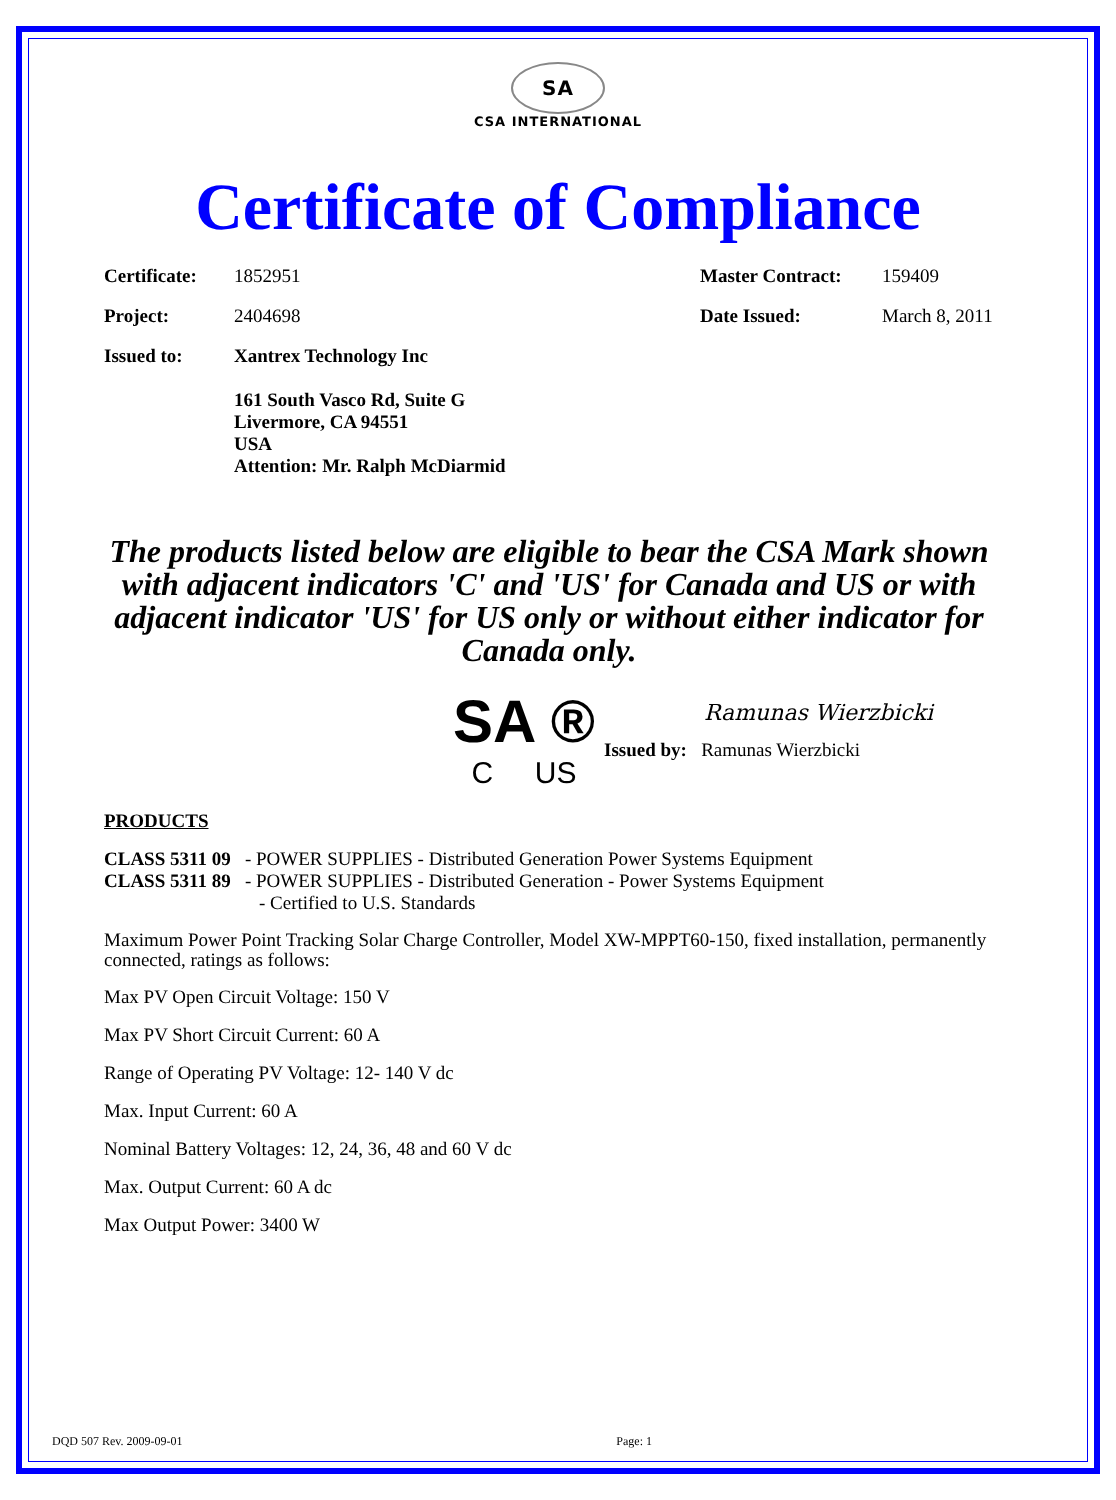SA
CSA INTERNATIONAL
Certificate of Compliance
| Certificate: | 1852951 | Master Contract: | 159409 |
| Project: | 2404698 | Date Issued: | March 8, 2011 |
| Issued to: | Xantrex Technology Inc 161 South Vasco Rd, Suite G Livermore, CA 94551 USA Attention: Mr. Ralph McDiarmid | | |
The products listed below are eligible to bear the CSA Mark shown with adjacent indicators 'C' and 'US' for Canada and US or with adjacent indicator 'US' for US only or without either indicator for Canada only.
SA ®
C US
Ramunas Wierzbicki
Issued by: Ramunas Wierzbicki
PRODUCTS
CLASS 5311 09 - POWER SUPPLIES - Distributed Generation Power Systems Equipment
CLASS 5311 89 - POWER SUPPLIES - Distributed Generation - Power Systems Equipment
- Certified to U.S. Standards
Maximum Power Point Tracking Solar Charge Controller, Model XW-MPPT60-150, fixed installation, permanently connected, ratings as follows:
Max PV Open Circuit Voltage: 150 V
Max PV Short Circuit Current: 60 A
Range of Operating PV Voltage: 12- 140 V dc
Max. Input Current: 60 A
Nominal Battery Voltages: 12, 24, 36, 48 and 60 V dc
Max. Output Current: 60 A dc
Max Output Power: 3400 W
DQD 507 Rev. 2009-09-01 Page: 1